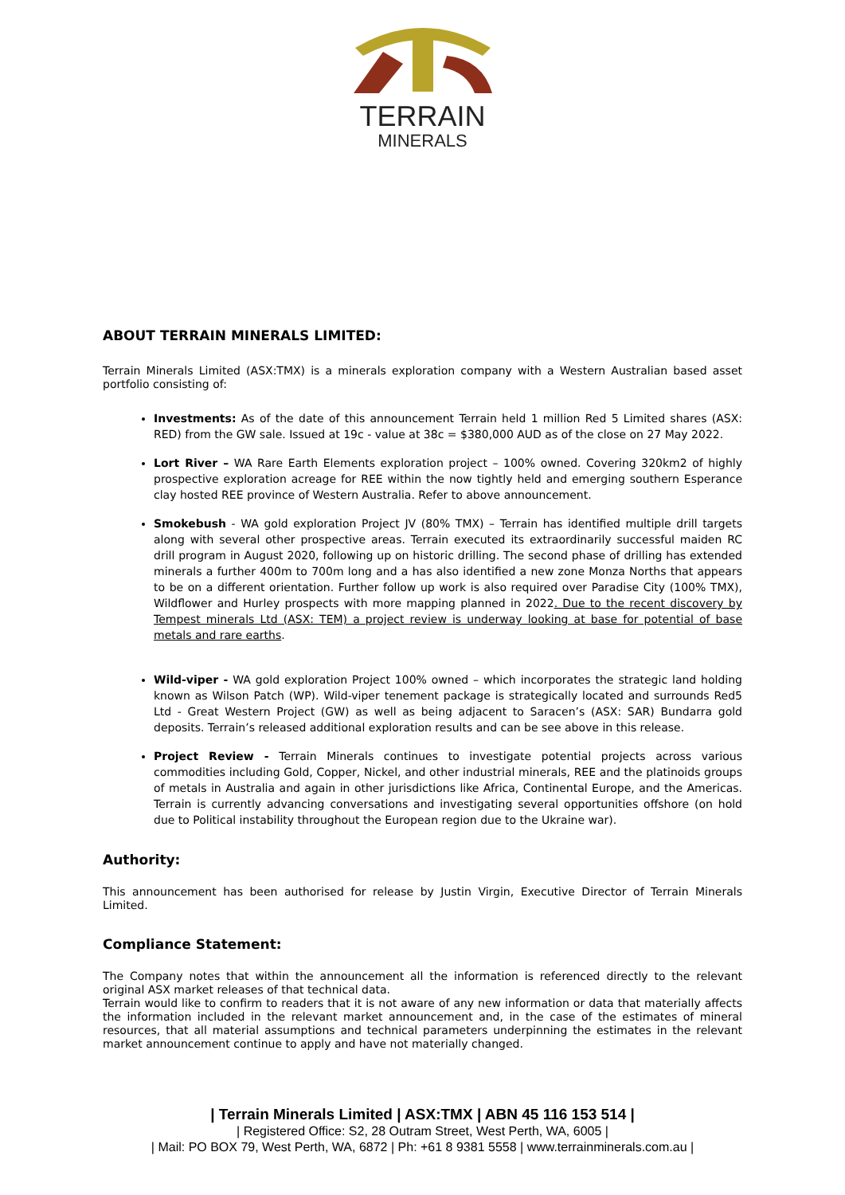TERRAIN
MINERALS
ABOUT TERRAIN MINERALS LIMITED:
Terrain Minerals Limited (ASX:TMX) is a minerals exploration company with a Western Australian based asset portfolio consisting of:
Investments: As of the date of this announcement Terrain held 1 million Red 5 Limited shares (ASX: RED) from the GW sale. Issued at 19c - value at 38c = $380,000 AUD as of the close on 27 May 2022.
Lort River – WA Rare Earth Elements exploration project – 100% owned. Covering 320km2 of highly prospective exploration acreage for REE within the now tightly held and emerging southern Esperance clay hosted REE province of Western Australia. Refer to above announcement.
Smokebush - WA gold exploration Project JV (80% TMX) – Terrain has identified multiple drill targets along with several other prospective areas. Terrain executed its extraordinarily successful maiden RC drill program in August 2020, following up on historic drilling. The second phase of drilling has extended minerals a further 400m to 700m long and a has also identified a new zone Monza Norths that appears to be on a different orientation. Further follow up work is also required over Paradise City (100% TMX), Wildflower and Hurley prospects with more mapping planned in 2022. Due to the recent discovery by Tempest minerals Ltd (ASX: TEM) a project review is underway looking at base for potential of base metals and rare earths.
Wild-viper - WA gold exploration Project 100% owned – which incorporates the strategic land holding known as Wilson Patch (WP). Wild-viper tenement package is strategically located and surrounds Red5 Ltd - Great Western Project (GW) as well as being adjacent to Saracen’s (ASX: SAR) Bundarra gold deposits. Terrain’s released additional exploration results and can be see above in this release.
Project Review - Terrain Minerals continues to investigate potential projects across various commodities including Gold, Copper, Nickel, and other industrial minerals, REE and the platinoids groups of metals in Australia and again in other jurisdictions like Africa, Continental Europe, and the Americas. Terrain is currently advancing conversations and investigating several opportunities offshore (on hold due to Political instability throughout the European region due to the Ukraine war).
Authority:
This announcement has been authorised for release by Justin Virgin, Executive Director of Terrain Minerals Limited.
Compliance Statement:
The Company notes that within the announcement all the information is referenced directly to the relevant original ASX market releases of that technical data.
Terrain would like to confirm to readers that it is not aware of any new information or data that materially affects the information included in the relevant market announcement and, in the case of the estimates of mineral resources, that all material assumptions and technical parameters underpinning the estimates in the relevant market announcement continue to apply and have not materially changed.
| Terrain Minerals Limited | ASX:TMX | ABN 45 116 153 514 |
| Registered Office: S2, 28 Outram Street, West Perth, WA, 6005 |
| Mail: PO BOX 79, West Perth, WA, 6872 | Ph: +61 8 9381 5558 | www.terrainminerals.com.au |